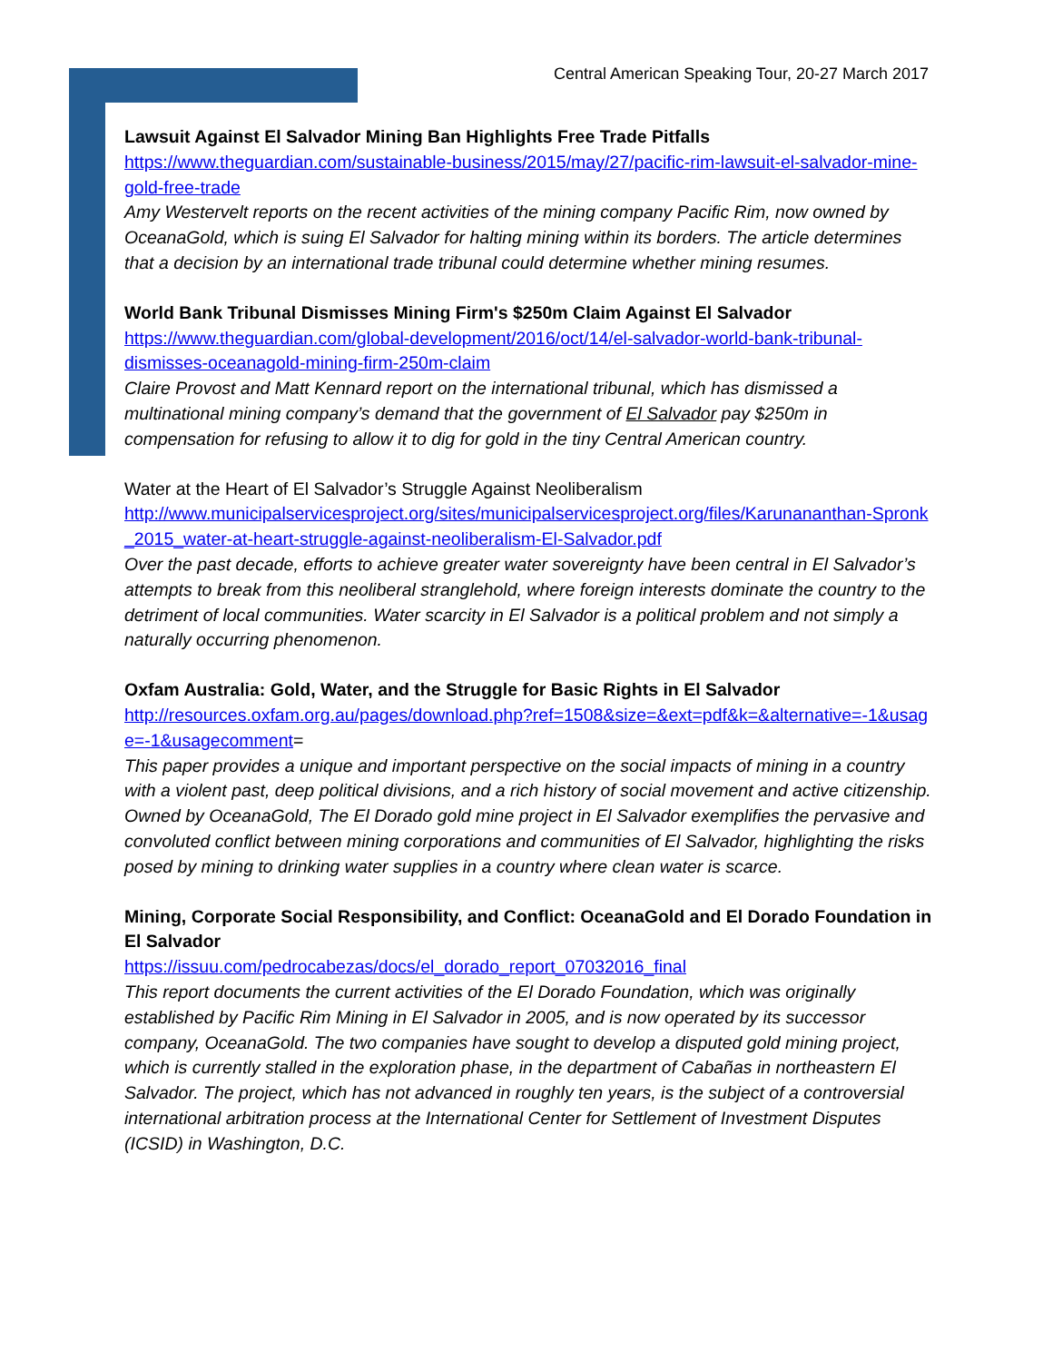Central American Speaking Tour, 20-27 March 2017
Lawsuit Against El Salvador Mining Ban Highlights Free Trade Pitfalls
https://www.theguardian.com/sustainable-business/2015/may/27/pacific-rim-lawsuit-el-salvador-mine-gold-free-trade
Amy Westervelt reports on the recent activities of the mining company Pacific Rim, now owned by OceanaGold, which is suing El Salvador for halting mining within its borders. The article determines that a decision by an international trade tribunal could determine whether mining resumes.
World Bank Tribunal Dismisses Mining Firm's $250m Claim Against El Salvador
https://www.theguardian.com/global-development/2016/oct/14/el-salvador-world-bank-tribunal-dismisses-oceanagold-mining-firm-250m-claim
Claire Provost and Matt Kennard report on the international tribunal, which has dismissed a multinational mining company’s demand that the government of El Salvador pay $250m in compensation for refusing to allow it to dig for gold in the tiny Central American country.
Water at the Heart of El Salvador’s Struggle Against Neoliberalism
http://www.municipalservicesproject.org/sites/municipalservicesproject.org/files/Karunananthan-Spronk_2015_water-at-heart-struggle-against-neoliberalism-El-Salvador.pdf
Over the past decade, efforts to achieve greater water sovereignty have been central in El Salvador’s attempts to break from this neoliberal stranglehold, where foreign interests dominate the country to the detriment of local communities. Water scarcity in El Salvador is a political problem and not simply a naturally occurring phenomenon.
Oxfam Australia: Gold, Water, and the Struggle for Basic Rights in El Salvador
http://resources.oxfam.org.au/pages/download.php?ref=1508&size=&ext=pdf&k=&alternative=-1&usage=-1&usagecomment=
This paper provides a unique and important perspective on the social impacts of mining in a country with a violent past, deep political divisions, and a rich history of social movement and active citizenship. Owned by OceanaGold, The El Dorado gold mine project in El Salvador exemplifies the pervasive and convoluted conflict between mining corporations and communities of El Salvador, highlighting the risks posed by mining to drinking water supplies in a country where clean water is scarce.
Mining, Corporate Social Responsibility, and Conflict: OceanaGold and El Dorado Foundation in El Salvador
https://issuu.com/pedrocabezas/docs/el_dorado_report_07032016_final
This report documents the current activities of the El Dorado Foundation, which was originally established by Pacific Rim Mining in El Salvador in 2005, and is now operated by its successor company, OceanaGold. The two companies have sought to develop a disputed gold mining project, which is currently stalled in the exploration phase, in the department of Cabañas in northeastern El Salvador. The project, which has not advanced in roughly ten years, is the subject of a controversial international arbitration process at the International Center for Settlement of Investment Disputes (ICSID) in Washington, D.C.